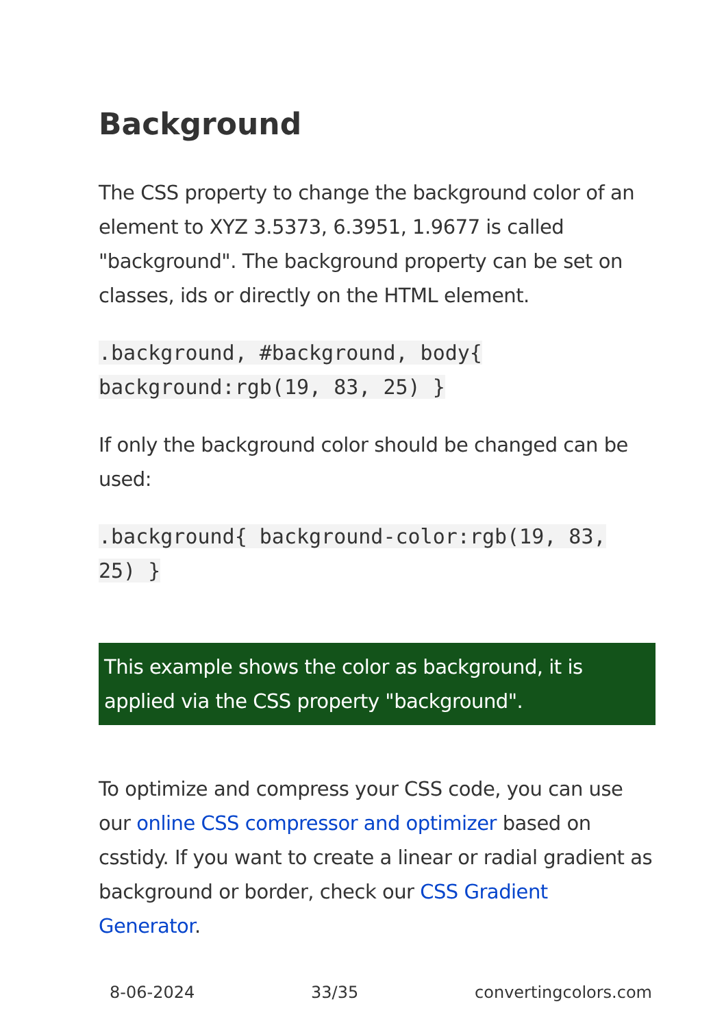Background
The CSS property to change the background color of an element to XYZ 3.5373, 6.3951, 1.9677 is called "background". The background property can be set on classes, ids or directly on the HTML element.
.background, #background, body{
background:rgb(19, 83, 25) }
If only the background color should be changed can be used:
.background{ background-color:rgb(19, 83,
25) }
This example shows the color as background, it is applied via the CSS property "background".
To optimize and compress your CSS code, you can use our online CSS compressor and optimizer based on csstidy. If you want to create a linear or radial gradient as background or border, check our CSS Gradient Generator.
8-06-2024 33/35 convertingcolors.com